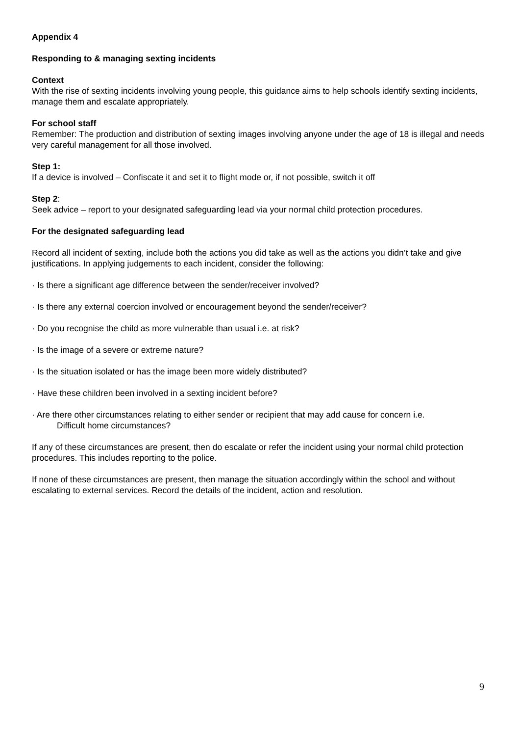Appendix 4
Responding to & managing sexting incidents
Context
With the rise of sexting incidents involving young people, this guidance aims to help schools identify sexting incidents, manage them and escalate appropriately.
For school staff
Remember: The production and distribution of sexting images involving anyone under the age of 18 is illegal and needs very careful management for all those involved.
Step 1:
If a device is involved – Confiscate it and set it to flight mode or, if not possible, switch it off
Step 2:
Seek advice – report to your designated safeguarding lead via your normal child protection procedures.
For the designated safeguarding lead
Record all incident of sexting, include both the actions you did take as well as the actions you didn’t take and give justifications. In applying judgements to each incident, consider the following:
· Is there a significant age difference between the sender/receiver involved?
· Is there any external coercion involved or encouragement beyond the sender/receiver?
· Do you recognise the child as more vulnerable than usual i.e. at risk?
· Is the image of a severe or extreme nature?
· Is the situation isolated or has the image been more widely distributed?
· Have these children been involved in a sexting incident before?
· Are there other circumstances relating to either sender or recipient that may add cause for concern i.e.
Difficult home circumstances?
If any of these circumstances are present, then do escalate or refer the incident using your normal child protection procedures. This includes reporting to the police.
If none of these circumstances are present, then manage the situation accordingly within the school and without escalating to external services. Record the details of the incident, action and resolution.
9